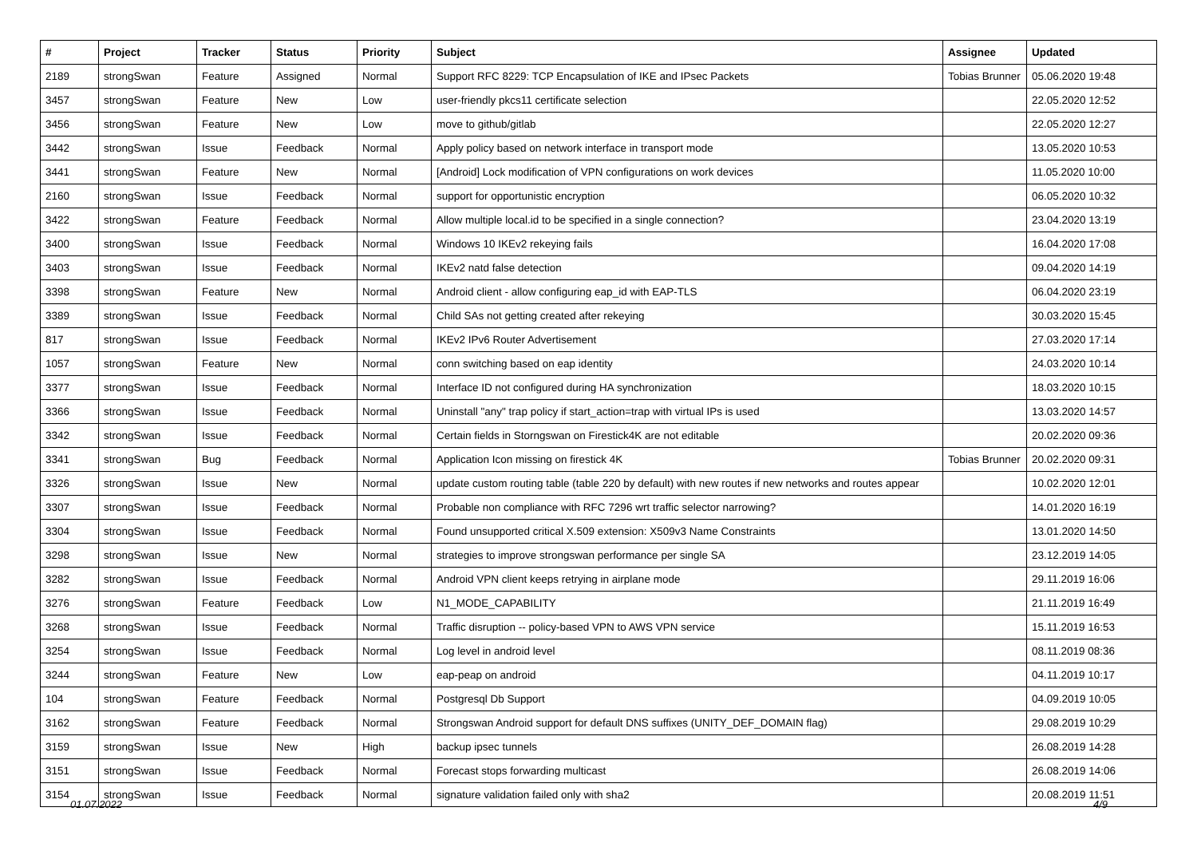| # | Project | Tracker | Status | Priority | Subject | Assignee | Updated |
| --- | --- | --- | --- | --- | --- | --- | --- |
| 2189 | strongSwan | Feature | Assigned | Normal | Support RFC 8229: TCP Encapsulation of IKE and IPsec Packets | Tobias Brunner | 05.06.2020 19:48 |
| 3457 | strongSwan | Feature | New | Low | user-friendly pkcs11 certificate selection | | 22.05.2020 12:52 |
| 3456 | strongSwan | Feature | New | Low | move to github/gitlab | | 22.05.2020 12:27 |
| 3442 | strongSwan | Issue | Feedback | Normal | Apply policy based on network interface in transport mode | | 13.05.2020 10:53 |
| 3441 | strongSwan | Feature | New | Normal | [Android] Lock modification of VPN configurations on work devices | | 11.05.2020 10:00 |
| 2160 | strongSwan | Issue | Feedback | Normal | support for opportunistic encryption | | 06.05.2020 10:32 |
| 3422 | strongSwan | Feature | Feedback | Normal | Allow multiple local.id to be specified in a single connection? | | 23.04.2020 13:19 |
| 3400 | strongSwan | Issue | Feedback | Normal | Windows 10 IKEv2 rekeying fails | | 16.04.2020 17:08 |
| 3403 | strongSwan | Issue | Feedback | Normal | IKEv2 natd false detection | | 09.04.2020 14:19 |
| 3398 | strongSwan | Feature | New | Normal | Android client - allow configuring eap_id with EAP-TLS | | 06.04.2020 23:19 |
| 3389 | strongSwan | Issue | Feedback | Normal | Child SAs not getting created after rekeying | | 30.03.2020 15:45 |
| 817 | strongSwan | Issue | Feedback | Normal | IKEv2 IPv6 Router Advertisement | | 27.03.2020 17:14 |
| 1057 | strongSwan | Feature | New | Normal | conn switching based on eap identity | | 24.03.2020 10:14 |
| 3377 | strongSwan | Issue | Feedback | Normal | Interface ID not configured during HA synchronization | | 18.03.2020 10:15 |
| 3366 | strongSwan | Issue | Feedback | Normal | Uninstall "any" trap policy if start_action=trap with virtual IPs is used | | 13.03.2020 14:57 |
| 3342 | strongSwan | Issue | Feedback | Normal | Certain fields in Storngswan on Firestick4K are not editable | | 20.02.2020 09:36 |
| 3341 | strongSwan | Bug | Feedback | Normal | Application Icon missing on firestick 4K | Tobias Brunner | 20.02.2020 09:31 |
| 3326 | strongSwan | Issue | New | Normal | update custom routing table (table 220 by default) with new routes if new networks and routes appear | | 10.02.2020 12:01 |
| 3307 | strongSwan | Issue | Feedback | Normal | Probable non compliance with RFC 7296 wrt traffic selector narrowing? | | 14.01.2020 16:19 |
| 3304 | strongSwan | Issue | Feedback | Normal | Found unsupported critical X.509 extension: X509v3 Name Constraints | | 13.01.2020 14:50 |
| 3298 | strongSwan | Issue | New | Normal | strategies to improve strongswan performance per single SA | | 23.12.2019 14:05 |
| 3282 | strongSwan | Issue | Feedback | Normal | Android VPN client keeps retrying in airplane mode | | 29.11.2019 16:06 |
| 3276 | strongSwan | Feature | Feedback | Low | N1_MODE_CAPABILITY | | 21.11.2019 16:49 |
| 3268 | strongSwan | Issue | Feedback | Normal | Traffic disruption -- policy-based VPN to AWS VPN service | | 15.11.2019 16:53 |
| 3254 | strongSwan | Issue | Feedback | Normal | Log level in android level | | 08.11.2019 08:36 |
| 3244 | strongSwan | Feature | New | Low | eap-peap on android | | 04.11.2019 10:17 |
| 104 | strongSwan | Feature | Feedback | Normal | Postgresql Db Support | | 04.09.2019 10:05 |
| 3162 | strongSwan | Feature | Feedback | Normal | Strongswan Android support for default DNS suffixes (UNITY_DEF_DOMAIN flag) | | 29.08.2019 10:29 |
| 3159 | strongSwan | Issue | New | High | backup ipsec tunnels | | 26.08.2019 14:28 |
| 3151 | strongSwan | Issue | Feedback | Normal | Forecast stops forwarding multicast | | 26.08.2019 14:06 |
| 3154 | strongSwan | Issue | Feedback | Normal | signature validation failed only with sha2 | | 20.08.2019 11:51 |
01.07.2022 4/9